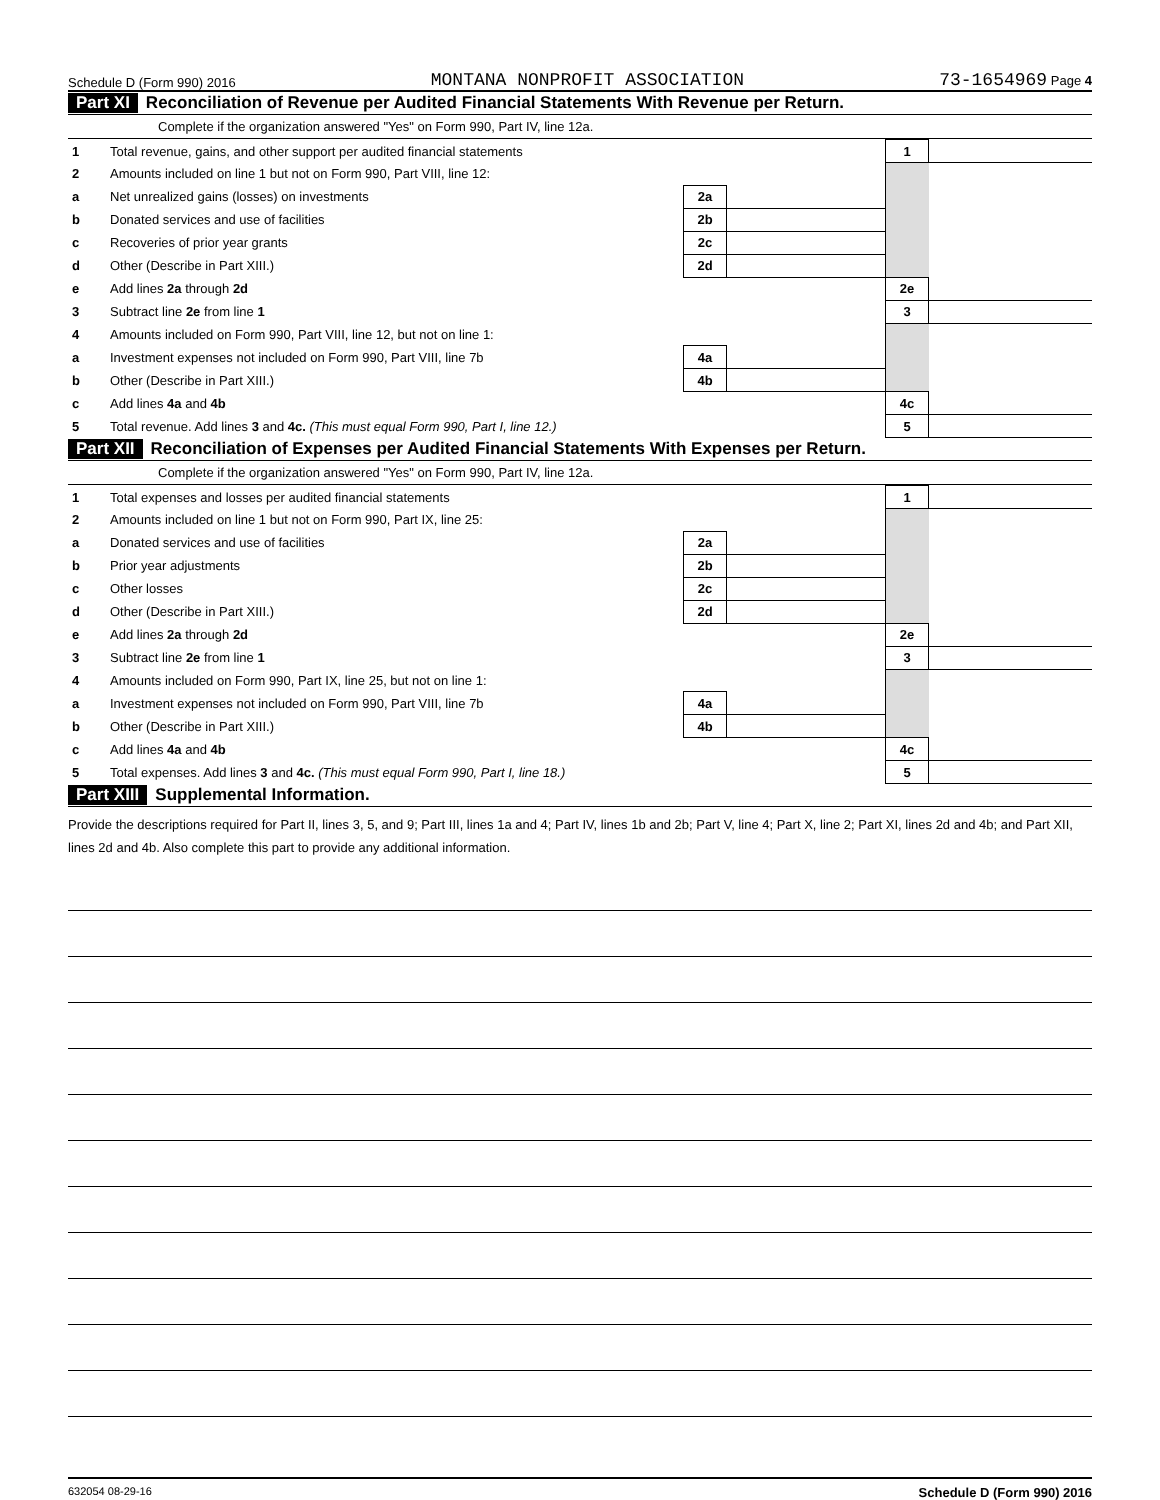Schedule D (Form 990) 2016 MONTANA NONPROFIT ASSOCIATION 73-1654969 Page 4
Part XI Reconciliation of Revenue per Audited Financial Statements With Revenue per Return.
Complete if the organization answered "Yes" on Form 990, Part IV, line 12a.
| 1 | Total revenue, gains, and other support per audited financial statements | | | 1 | |
| 2 | Amounts included on line 1 but not on Form 990, Part VIII, line 12: | | | | |
| a | Net unrealized gains (losses) on investments | 2a | | | |
| b | Donated services and use of facilities | 2b | | | |
| c | Recoveries of prior year grants | 2c | | | |
| d | Other (Describe in Part XIII.) | 2d | | | |
| e | Add lines 2a through 2d | | | 2e | |
| 3 | Subtract line 2e from line 1 | | | 3 | |
| 4 | Amounts included on Form 990, Part VIII, line 12, but not on line 1: | | | | |
| a | Investment expenses not included on Form 990, Part VIII, line 7b | 4a | | | |
| b | Other (Describe in Part XIII.) | 4b | | | |
| c | Add lines 4a and 4b | | | 4c | |
| 5 | Total revenue. Add lines 3 and 4c. (This must equal Form 990, Part I, line 12.) | | | 5 | |
Part XII Reconciliation of Expenses per Audited Financial Statements With Expenses per Return.
Complete if the organization answered "Yes" on Form 990, Part IV, line 12a.
| 1 | Total expenses and losses per audited financial statements | | | 1 | |
| 2 | Amounts included on line 1 but not on Form 990, Part IX, line 25: | | | | |
| a | Donated services and use of facilities | 2a | | | |
| b | Prior year adjustments | 2b | | | |
| c | Other losses | 2c | | | |
| d | Other (Describe in Part XIII.) | 2d | | | |
| e | Add lines 2a through 2d | | | 2e | |
| 3 | Subtract line 2e from line 1 | | | 3 | |
| 4 | Amounts included on Form 990, Part IX, line 25, but not on line 1: | | | | |
| a | Investment expenses not included on Form 990, Part VIII, line 7b | 4a | | | |
| b | Other (Describe in Part XIII.) | 4b | | | |
| c | Add lines 4a and 4b | | | 4c | |
| 5 | Total expenses. Add lines 3 and 4c. (This must equal Form 990, Part I, line 18.) | | | 5 | |
Part XIII Supplemental Information.
Provide the descriptions required for Part II, lines 3, 5, and 9; Part III, lines 1a and 4; Part IV, lines 1b and 2b; Part V, line 4; Part X, line 2; Part XI, lines 2d and 4b; and Part XII, lines 2d and 4b. Also complete this part to provide any additional information.
632054 08-29-16 Schedule D (Form 990) 2016